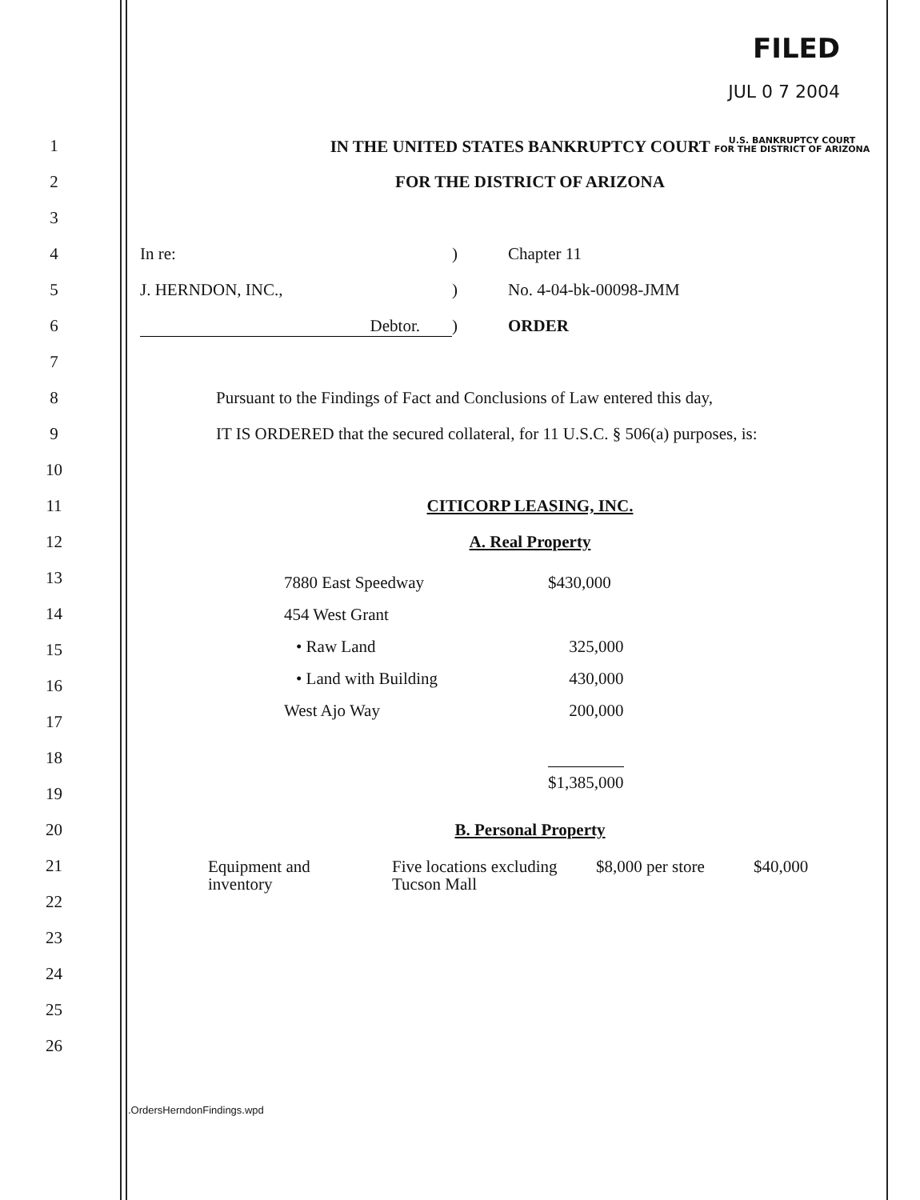FILED
JUL 0 7 2004
1
IN THE UNITED STATES BANKRUPTCY COURT U.S. BANKRUPTCY COURT
FOR THE DISTRICT OF ARIZONA
2 FOR THE DISTRICT OF ARIZONA
3
4 In re:) Chapter 11
5
J. HERNDON, INC.,) No. 4-04-bk-00098-JMM
6 Debtor.) ORDER
7
8
Pursuant to the Findings of Fact and Conclusions of Law entered this day,
9
IT IS ORDERED that the secured collateral, for 11 U.S.C. § 506(a) purposes, is:
10
11 CITICORP LEASING, INC.
12 A. Real Property
13
14
15
16
17
18
19
| 7880 East Speedway | $430,000 |
| 454 West Grant | |
| • Raw Land | 325,000 |
| • Land with Building | 430,000 |
| West Ajo Way | 200,000 |
| | $1,385,000 |
20 B. Personal Property
21
22
| Equipment and inventory | Five locations excluding Tucson Mall | $8,000 per store | $40,000 |
23
24
25
26
.OrdersHerndonFindings.wpd